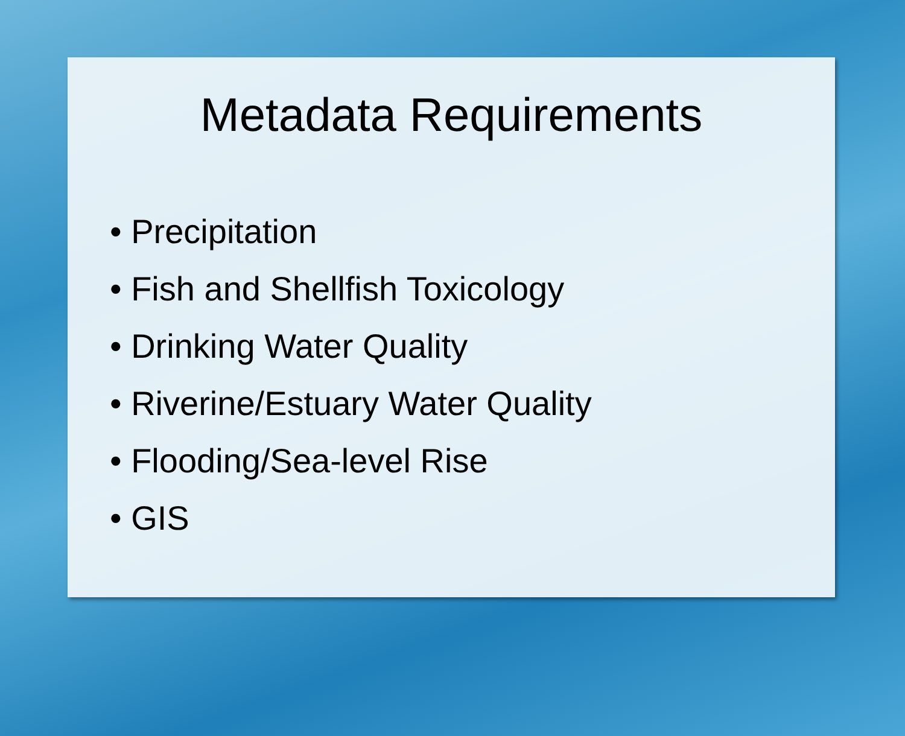Metadata Requirements
• Precipitation
• Fish and Shellfish Toxicology
• Drinking Water Quality
• Riverine/Estuary Water Quality
• Flooding/Sea-level Rise
• GIS